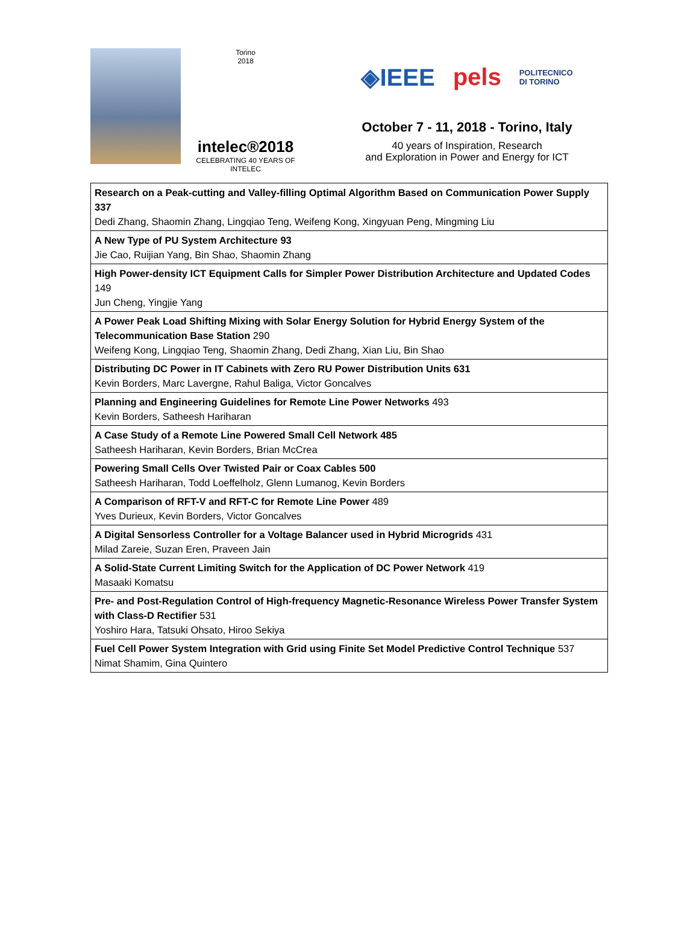Torino
2018
intelec®2018
CELEBRATING 40 YEARS OF INTELEC
◈IEEE pels POLITECNICO
DI TORINO
October 7 - 11, 2018 - Torino, Italy
40 years of Inspiration, Research
and Exploration in Power and Energy for ICT
| Research on a Peak-cutting and Valley-filling Optimal Algorithm Based on Communication Power Supply 337 Dedi Zhang, Shaomin Zhang, Lingqiao Teng, Weifeng Kong, Xingyuan Peng, Mingming Liu |
| A New Type of PU System Architecture 93 Jie Cao, Ruijian Yang, Bin Shao, Shaomin Zhang |
| High Power-density ICT Equipment Calls for Simpler Power Distribution Architecture and Updated Codes 149 Jun Cheng, Yingjie Yang |
| A Power Peak Load Shifting Mixing with Solar Energy Solution for Hybrid Energy System of the Telecommunication Base Station 290 Weifeng Kong, Lingqiao Teng, Shaomin Zhang, Dedi Zhang, Xian Liu, Bin Shao |
| Distributing DC Power in IT Cabinets with Zero RU Power Distribution Units 631 Kevin Borders, Marc Lavergne, Rahul Baliga, Victor Goncalves |
| Planning and Engineering Guidelines for Remote Line Power Networks 493 Kevin Borders, Satheesh Hariharan |
| A Case Study of a Remote Line Powered Small Cell Network 485 Satheesh Hariharan, Kevin Borders, Brian McCrea |
| Powering Small Cells Over Twisted Pair or Coax Cables 500 Satheesh Hariharan, Todd Loeffelholz, Glenn Lumanog, Kevin Borders |
| A Comparison of RFT-V and RFT-C for Remote Line Power 489 Yves Durieux, Kevin Borders, Victor Goncalves |
| A Digital Sensorless Controller for a Voltage Balancer used in Hybrid Microgrids 431 Milad Zareie, Suzan Eren, Praveen Jain |
| A Solid-State Current Limiting Switch for the Application of DC Power Network 419 Masaaki Komatsu |
| Pre- and Post-Regulation Control of High-frequency Magnetic-Resonance Wireless Power Transfer System with Class-D Rectifier 531 Yoshiro Hara, Tatsuki Ohsato, Hiroo Sekiya |
| Fuel Cell Power System Integration with Grid using Finite Set Model Predictive Control Technique 537 Nimat Shamim, Gina Quintero |